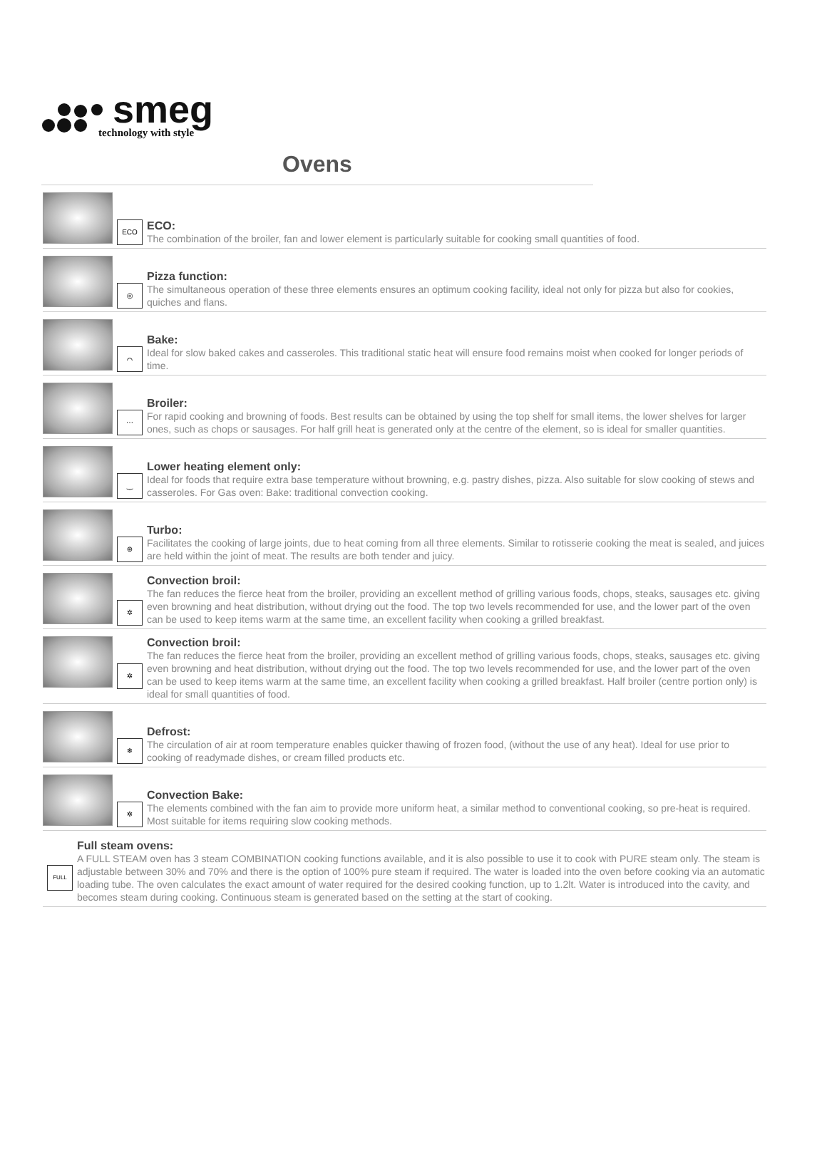smeg
technology with style
Ovens
ECO
ECO:
The combination of the broiler, fan and lower element is particularly suitable for cooking small quantities of food.
◎
Pizza function:
The simultaneous operation of these three elements ensures an optimum cooking facility, ideal not only for pizza but also for cookies, quiches and flans.
⌒
Bake:
Ideal for slow baked cakes and casseroles. This traditional static heat will ensure food remains moist when cooked for longer periods of time.
⋯
Broiler:
For rapid cooking and browning of foods. Best results can be obtained by using the top shelf for small items, the lower shelves for larger ones, such as chops or sausages. For half grill heat is generated only at the centre of the element, so is ideal for smaller quantities.
‿
Lower heating element only:
Ideal for foods that require extra base temperature without browning, e.g. pastry dishes, pizza. Also suitable for slow cooking of stews and casseroles. For Gas oven: Bake: traditional convection cooking.
⊛
Turbo:
Facilitates the cooking of large joints, due to heat coming from all three elements. Similar to rotisserie cooking the meat is sealed, and juices are held within the joint of meat. The results are both tender and juicy.
✲
Convection broil:
The fan reduces the fierce heat from the broiler, providing an excellent method of grilling various foods, chops, steaks, sausages etc. giving even browning and heat distribution, without drying out the food. The top two levels recommended for use, and the lower part of the oven can be used to keep items warm at the same time, an excellent facility when cooking a grilled breakfast.
✲
Convection broil:
The fan reduces the fierce heat from the broiler, providing an excellent method of grilling various foods, chops, steaks, sausages etc. giving even browning and heat distribution, without drying out the food. The top two levels recommended for use, and the lower part of the oven can be used to keep items warm at the same time, an excellent facility when cooking a grilled breakfast. Half broiler (centre portion only) is ideal for small quantities of food.
❄
Defrost:
The circulation of air at room temperature enables quicker thawing of frozen food, (without the use of any heat). Ideal for use prior to cooking of readymade dishes, or cream filled products etc.
✲
Convection Bake:
The elements combined with the fan aim to provide more uniform heat, a similar method to conventional cooking, so pre-heat is required. Most suitable for items requiring slow cooking methods.
FULL
Full steam ovens:
A FULL STEAM oven has 3 steam COMBINATION cooking functions available, and it is also possible to use it to cook with PURE steam only. The steam is adjustable between 30% and 70% and there is the option of 100% pure steam if required. The water is loaded into the oven before cooking via an automatic loading tube. The oven calculates the exact amount of water required for the desired cooking function, up to 1.2lt. Water is introduced into the cavity, and becomes steam during cooking. Continuous steam is generated based on the setting at the start of cooking.